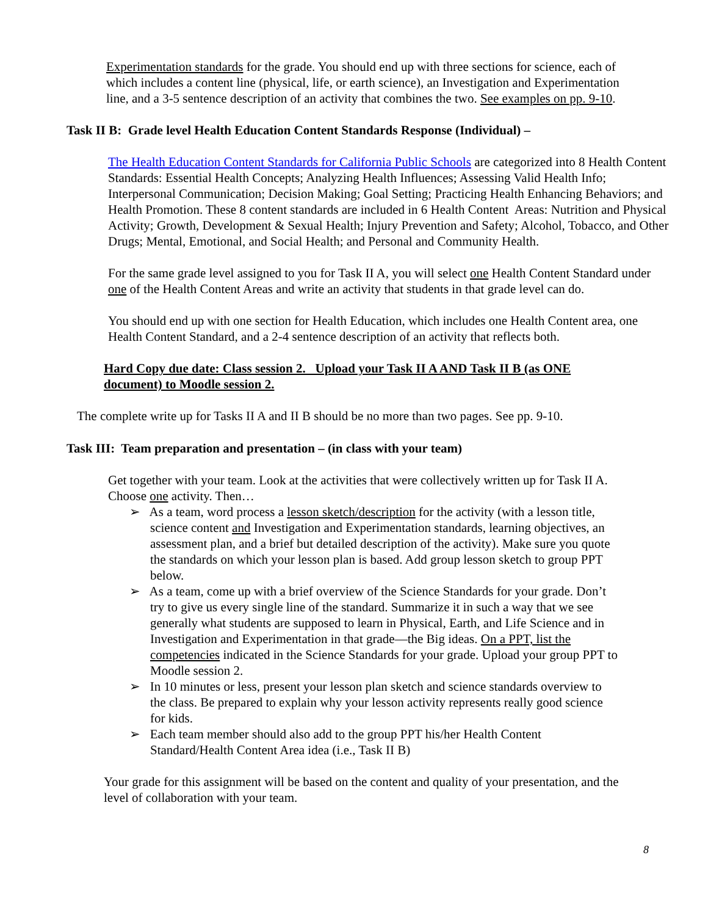Experimentation standards for the grade. You should end up with three sections for science, each of which includes a content line (physical, life, or earth science), an Investigation and Experimentation line, and a 3-5 sentence description of an activity that combines the two. See examples on pp. 9-10.
Task II B: Grade level Health Education Content Standards Response (Individual) –
The Health Education Content Standards for California Public Schools are categorized into 8 Health Content Standards: Essential Health Concepts; Analyzing Health Influences; Assessing Valid Health Info; Interpersonal Communication; Decision Making; Goal Setting; Practicing Health Enhancing Behaviors; and Health Promotion. These 8 content standards are included in 6 Health Content Areas: Nutrition and Physical Activity; Growth, Development & Sexual Health; Injury Prevention and Safety; Alcohol, Tobacco, and Other Drugs; Mental, Emotional, and Social Health; and Personal and Community Health.
For the same grade level assigned to you for Task II A, you will select one Health Content Standard under one of the Health Content Areas and write an activity that students in that grade level can do.
You should end up with one section for Health Education, which includes one Health Content area, one Health Content Standard, and a 2-4 sentence description of an activity that reflects both.
Hard Copy due date: Class session 2. Upload your Task II A AND Task II B (as ONE document) to Moodle session 2.
The complete write up for Tasks II A and II B should be no more than two pages. See pp. 9-10.
Task III: Team preparation and presentation – (in class with your team)
Get together with your team. Look at the activities that were collectively written up for Task II A. Choose one activity. Then…
➢ As a team, word process a lesson sketch/description for the activity (with a lesson title, science content and Investigation and Experimentation standards, learning objectives, an assessment plan, and a brief but detailed description of the activity). Make sure you quote the standards on which your lesson plan is based. Add group lesson sketch to group PPT below.
➢ As a team, come up with a brief overview of the Science Standards for your grade. Don’t try to give us every single line of the standard. Summarize it in such a way that we see generally what students are supposed to learn in Physical, Earth, and Life Science and in Investigation and Experimentation in that grade—the Big ideas. On a PPT, list the competencies indicated in the Science Standards for your grade. Upload your group PPT to Moodle session 2.
➢ In 10 minutes or less, present your lesson plan sketch and science standards overview to the class. Be prepared to explain why your lesson activity represents really good science for kids.
➢ Each team member should also add to the group PPT his/her Health Content Standard/Health Content Area idea (i.e., Task II B)
Your grade for this assignment will be based on the content and quality of your presentation, and the level of collaboration with your team.
8